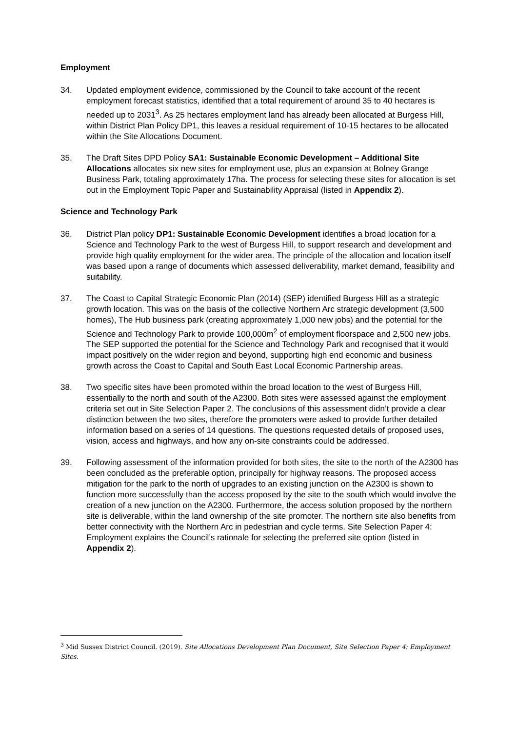Employment
34. Updated employment evidence, commissioned by the Council to take account of the recent employment forecast statistics, identified that a total requirement of around 35 to 40 hectares is needed up to 2031<sup>3</sup>. As 25 hectares employment land has already been allocated at Burgess Hill, within District Plan Policy DP1, this leaves a residual requirement of 10-15 hectares to be allocated within the Site Allocations Document.
35. The Draft Sites DPD Policy SA1: Sustainable Economic Development – Additional Site Allocations allocates six new sites for employment use, plus an expansion at Bolney Grange Business Park, totaling approximately 17ha. The process for selecting these sites for allocation is set out in the Employment Topic Paper and Sustainability Appraisal (listed in Appendix 2).
Science and Technology Park
36. District Plan policy DP1: Sustainable Economic Development identifies a broad location for a Science and Technology Park to the west of Burgess Hill, to support research and development and provide high quality employment for the wider area. The principle of the allocation and location itself was based upon a range of documents which assessed deliverability, market demand, feasibility and suitability.
37. The Coast to Capital Strategic Economic Plan (2014) (SEP) identified Burgess Hill as a strategic growth location. This was on the basis of the collective Northern Arc strategic development (3,500 homes), The Hub business park (creating approximately 1,000 new jobs) and the potential for the Science and Technology Park to provide 100,000m<sup>2</sup> of employment floorspace and 2,500 new jobs. The SEP supported the potential for the Science and Technology Park and recognised that it would impact positively on the wider region and beyond, supporting high end economic and business growth across the Coast to Capital and South East Local Economic Partnership areas.
38. Two specific sites have been promoted within the broad location to the west of Burgess Hill, essentially to the north and south of the A2300. Both sites were assessed against the employment criteria set out in Site Selection Paper 2. The conclusions of this assessment didn’t provide a clear distinction between the two sites, therefore the promoters were asked to provide further detailed information based on a series of 14 questions. The questions requested details of proposed uses, vision, access and highways, and how any on-site constraints could be addressed.
39. Following assessment of the information provided for both sites, the site to the north of the A2300 has been concluded as the preferable option, principally for highway reasons. The proposed access mitigation for the park to the north of upgrades to an existing junction on the A2300 is shown to function more successfully than the access proposed by the site to the south which would involve the creation of a new junction on the A2300. Furthermore, the access solution proposed by the northern site is deliverable, within the land ownership of the site promoter. The northern site also benefits from better connectivity with the Northern Arc in pedestrian and cycle terms. Site Selection Paper 4: Employment explains the Council’s rationale for selecting the preferred site option (listed in Appendix 2).
<sup>3</sup> Mid Sussex District Council. (2019). Site Allocations Development Plan Document, Site Selection Paper 4: Employment Sites.